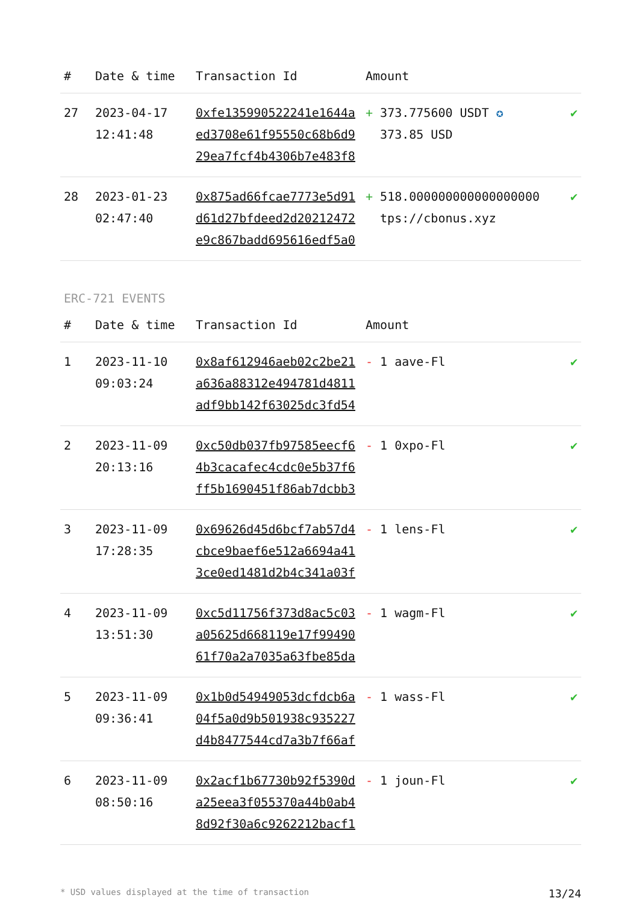| # | Date & time | Transaction Id | Amount | |
| --- | --- | --- | --- | --- |
| 27 | 2023-04-17 12:41:48 | 0xfe135990522241e1644aed3708e61f95550c68b6d929ea7fcf4b4306b7e483f8 | + 373.775600 USDT ✪ 373.85 USD | ✔ |
| 28 | 2023-01-23 02:47:40 | 0x875ad66fcae7773e5d91d61d27bfdeed2d20212472e9c867badd695616edf5a0 | + 518.000000000000000000 tps://cbonus.xyz | ✔ |
ERC-721 EVENTS
| # | Date & time | Transaction Id | Amount | |
| --- | --- | --- | --- | --- |
| 1 | 2023-11-10 09:03:24 | 0x8af612946aeb02c2be21a636a88312e494781d4811adf9bb142f63025dc3fd54 | - 1 aave-Fl | ✔ |
| 2 | 2023-11-09 20:13:16 | 0xc50db037fb97585eecf64b3cacafec4cdc0e5b37f6ff5b1690451f86ab7dcbb3 | - 1 0xpo-Fl | ✔ |
| 3 | 2023-11-09 17:28:35 | 0x69626d45d6bcf7ab57d4cbce9baef6e512a6694a413ce0ed1481d2b4c341a03f | - 1 lens-Fl | ✔ |
| 4 | 2023-11-09 13:51:30 | 0xc5d11756f373d8ac5c03a05625d668119e17f9949061f70a2a7035a63fbe85da | - 1 wagm-Fl | ✔ |
| 5 | 2023-11-09 09:36:41 | 0x1b0d54949053dcfdcb6a04f5a0d9b501938c935227d4b8477544cd7a3b7f66af | - 1 wass-Fl | ✔ |
| 6 | 2023-11-09 08:50:16 | 0x2acf1b67730b92f5390da25eea3f055370a44b0ab48d92f30a6c9262212bacf1 | - 1 joun-Fl | ✔ |
* USD values displayed at the time of transaction 13/24